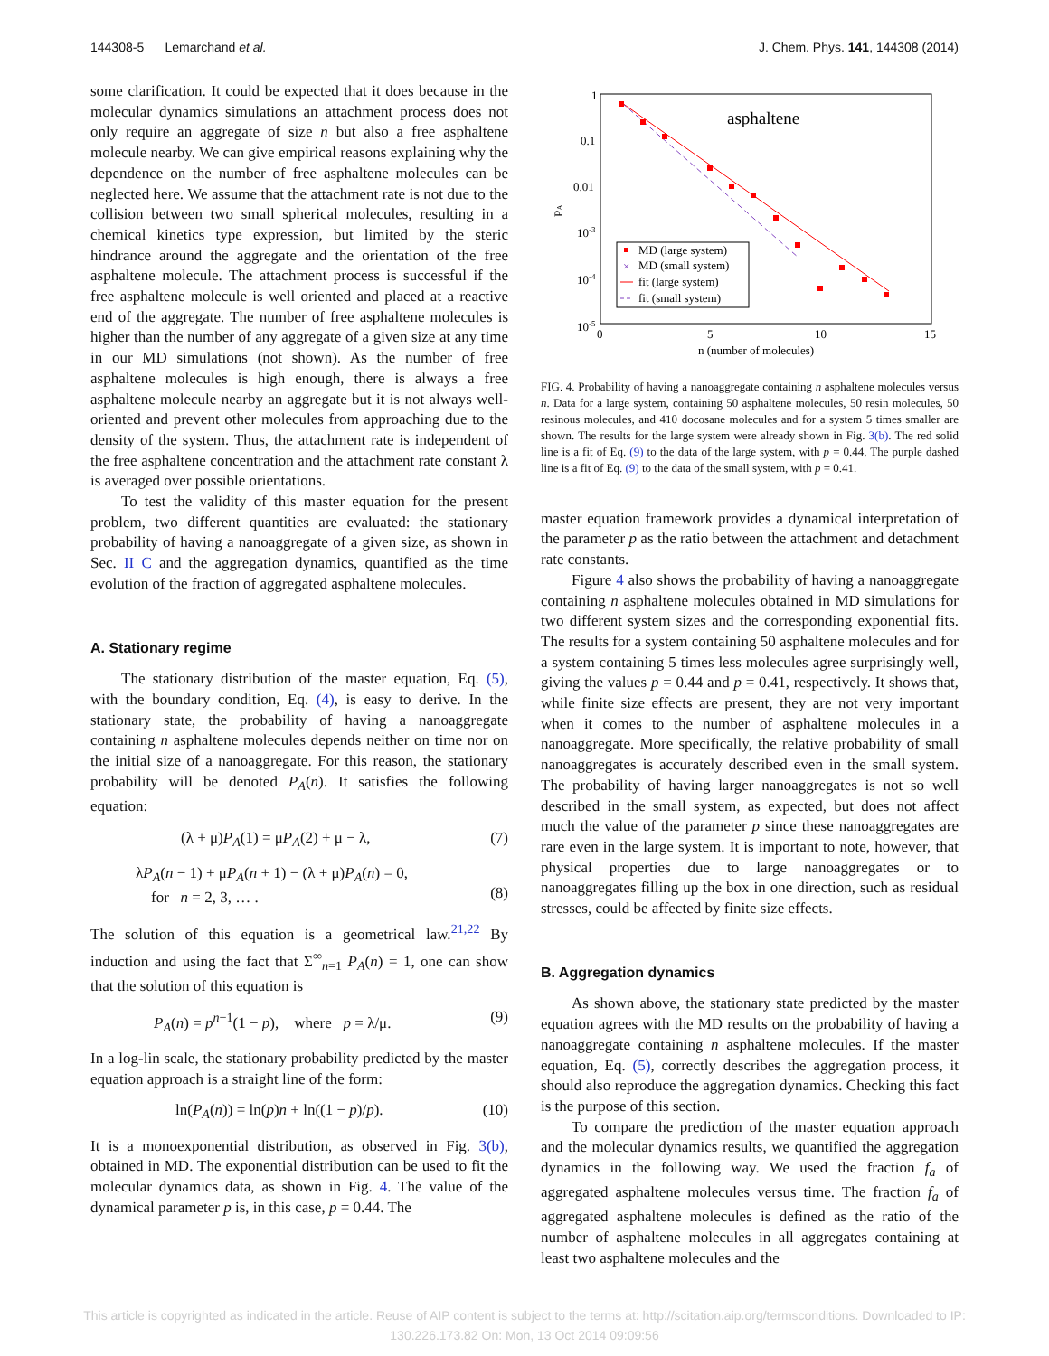144308-5 Lemarchand et al. J. Chem. Phys. 141, 144308 (2014)
some clarification. It could be expected that it does because in the molecular dynamics simulations an attachment process does not only require an aggregate of size n but also a free asphaltene molecule nearby. We can give empirical reasons explaining why the dependence on the number of free asphaltene molecules can be neglected here. We assume that the attachment rate is not due to the collision between two small spherical molecules, resulting in a chemical kinetics type expression, but limited by the steric hindrance around the aggregate and the orientation of the free asphaltene molecule. The attachment process is successful if the free asphaltene molecule is well oriented and placed at a reactive end of the aggregate. The number of free asphaltene molecules is higher than the number of any aggregate of a given size at any time in our MD simulations (not shown). As the number of free asphaltene molecules is high enough, there is always a free asphaltene molecule nearby an aggregate but it is not always well-oriented and prevent other molecules from approaching due to the density of the system. Thus, the attachment rate is independent of the free asphaltene concentration and the attachment rate constant λ is averaged over possible orientations.
To test the validity of this master equation for the present problem, two different quantities are evaluated: the stationary probability of having a nanoaggregate of a given size, as shown in Sec. II C and the aggregation dynamics, quantified as the time evolution of the fraction of aggregated asphaltene molecules.
A. Stationary regime
The stationary distribution of the master equation, Eq. (5), with the boundary condition, Eq. (4), is easy to derive. In the stationary state, the probability of having a nanoaggregate containing n asphaltene molecules depends neither on time nor on the initial size of a nanoaggregate. For this reason, the stationary probability will be denoted P<sub>A</sub>(n). It satisfies the following equation:
(λ + μ)P<sub>A</sub>(1) = μP<sub>A</sub>(2) + μ − λ, (7)
λP<sub>A</sub>(n − 1) + μP<sub>A</sub>(n + 1) − (λ + μ)P<sub>A</sub>(n) = 0,
for n = 2, 3, … .
(8)
The solution of this equation is a geometrical law.<sup>21,22</sup> By induction and using the fact that Σ<sup>∞</sup><sub>n=1</sub> P<sub>A</sub>(n) = 1, one can show that the solution of this equation is
P<sub>A</sub>(n) = p<sup>n−1</sup>(1 − p), where p = λ/μ. (9)
In a log-lin scale, the stationary probability predicted by the master equation approach is a straight line of the form:
ln(P<sub>A</sub>(n)) = ln(p)n + ln((1 − p)/p). (10)
It is a monoexponential distribution, as observed in Fig. 3(b), obtained in MD. The exponential distribution can be used to fit the molecular dynamics data, as shown in Fig. 4. The value of the dynamical parameter p is, in this case, p = 0.44. The
1
0.1
0.01
10-3
10-4
10-5
0
5
10
15
n (number of molecules)
PA
asphaltene
MD (large system)
×
MD (small system)
fit (large system)
fit (small system)
FIG. 4. Probability of having a nanoaggregate containing n asphaltene molecules versus n. Data for a large system, containing 50 asphaltene molecules, 50 resin molecules, 50 resinous molecules, and 410 docosane molecules and for a system 5 times smaller are shown. The results for the large system were already shown in Fig. 3(b). The red solid line is a fit of Eq. (9) to the data of the large system, with p = 0.44. The purple dashed line is a fit of Eq. (9) to the data of the small system, with p = 0.41.
master equation framework provides a dynamical interpretation of the parameter p as the ratio between the attachment and detachment rate constants.
Figure 4 also shows the probability of having a nanoaggregate containing n asphaltene molecules obtained in MD simulations for two different system sizes and the corresponding exponential fits. The results for a system containing 50 asphaltene molecules and for a system containing 5 times less molecules agree surprisingly well, giving the values p = 0.44 and p = 0.41, respectively. It shows that, while finite size effects are present, they are not very important when it comes to the number of asphaltene molecules in a nanoaggregate. More specifically, the relative probability of small nanoaggregates is accurately described even in the small system. The probability of having larger nanoaggregates is not so well described in the small system, as expected, but does not affect much the value of the parameter p since these nanoaggregates are rare even in the large system. It is important to note, however, that physical properties due to large nanoaggregates or to nanoaggregates filling up the box in one direction, such as residual stresses, could be affected by finite size effects.
B. Aggregation dynamics
As shown above, the stationary state predicted by the master equation agrees with the MD results on the probability of having a nanoaggregate containing n asphaltene molecules. If the master equation, Eq. (5), correctly describes the aggregation process, it should also reproduce the aggregation dynamics. Checking this fact is the purpose of this section.
To compare the prediction of the master equation approach and the molecular dynamics results, we quantified the aggregation dynamics in the following way. We used the fraction f<sub>a</sub> of aggregated asphaltene molecules versus time. The fraction f<sub>a</sub> of aggregated asphaltene molecules is defined as the ratio of the number of asphaltene molecules in all aggregates containing at least two asphaltene molecules and the
This article is copyrighted as indicated in the article. Reuse of AIP content is subject to the terms at: http://scitation.aip.org/termsconditions. Downloaded to IP:
130.226.173.82 On: Mon, 13 Oct 2014 09:09:56